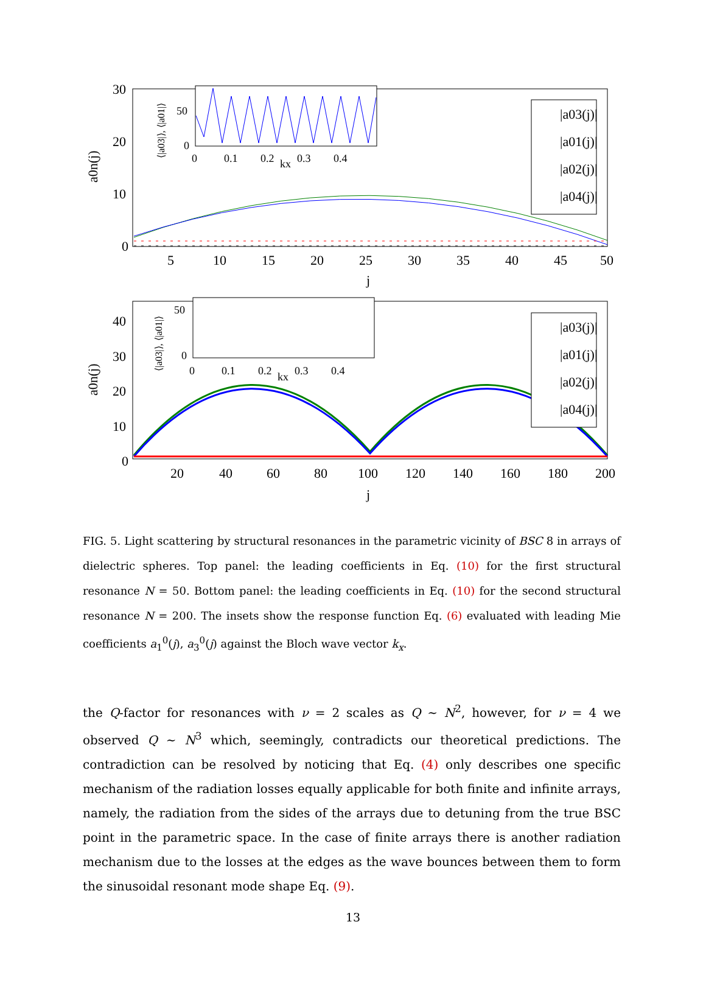30
20
10
0
5
10
15
20
25
30
35
40
45
50
j
a0n(j)
50
0
0
0.1
0.2
kx
0.3
0.4
⟨|a03|⟩, ⟨|a01|⟩
|a03(j)|
|a01(j)|
|a02(j)|
|a04(j)|
40
30
20
10
0
20
40
60
80
100
120
140
160
180
200
j
a0n(j)
50
0
0
0.1
0.2
kx
0.3
0.4
⟨|a03|⟩, ⟨|a01|⟩
|a03(j)|
|a01(j)|
|a02(j)|
|a04(j)|
FIG. 5. Light scattering by structural resonances in the parametric vicinity of BSC 8 in arrays of dielectric spheres. Top panel: the leading coefficients in Eq. (10) for the first structural resonance N = 50. Bottom panel: the leading coefficients in Eq. (10) for the second structural resonance N = 200. The insets show the response function Eq. (6) evaluated with leading Mie coefficients a<sub>1</sub><sup>0</sup>(j), a<sub>3</sub><sup>0</sup>(j) against the Bloch wave vector k<sub>x</sub>.
the Q-factor for resonances with ν = 2 scales as Q ∼ N<sup>2</sup>, however, for ν = 4 we observed Q ∼ N<sup>3</sup> which, seemingly, contradicts our theoretical predictions. The contradiction can be resolved by noticing that Eq. (4) only describes one specific mechanism of the radiation losses equally applicable for both finite and infinite arrays, namely, the radiation from the sides of the arrays due to detuning from the true BSC point in the parametric space. In the case of finite arrays there is another radiation mechanism due to the losses at the edges as the wave bounces between them to form the sinusoidal resonant mode shape Eq. (9).
13